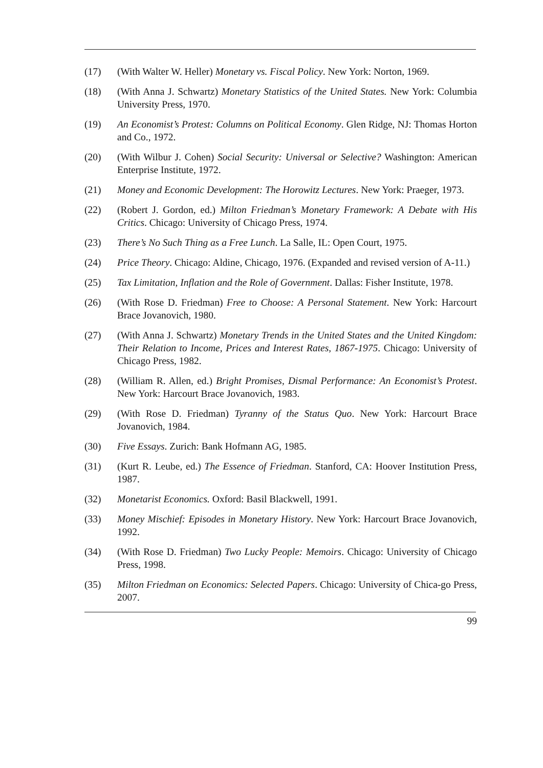(17) (With Walter W. Heller) Monetary vs. Fiscal Policy. New York: Norton, 1969.
(18) (With Anna J. Schwartz) Monetary Statistics of the United States. New York: Columbia University Press, 1970.
(19) An Economist’s Protest: Columns on Political Economy. Glen Ridge, NJ: Thomas Horton and Co., 1972.
(20) (With Wilbur J. Cohen) Social Security: Universal or Selective? Washington: American Enterprise Institute, 1972.
(21) Money and Economic Development: The Horowitz Lectures. New York: Praeger, 1973.
(22) (Robert J. Gordon, ed.) Milton Friedman’s Monetary Framework: A Debate with His Critics. Chicago: University of Chicago Press, 1974.
(23) There’s No Such Thing as a Free Lunch. La Salle, IL: Open Court, 1975.
(24) Price Theory. Chicago: Aldine, Chicago, 1976. (Expanded and revised version of A-11.)
(25) Tax Limitation, Inflation and the Role of Government. Dallas: Fisher Institute, 1978.
(26) (With Rose D. Friedman) Free to Choose: A Personal Statement. New York: Harcourt Brace Jovanovich, 1980.
(27) (With Anna J. Schwartz) Monetary Trends in the United States and the United Kingdom: Their Relation to Income, Prices and Interest Rates, 1867-1975. Chicago: University of Chicago Press, 1982.
(28) (William R. Allen, ed.) Bright Promises, Dismal Performance: An Economist’s Protest. New York: Harcourt Brace Jovanovich, 1983.
(29) (With Rose D. Friedman) Tyranny of the Status Quo. New York: Harcourt Brace Jovanovich, 1984.
(30) Five Essays. Zurich: Bank Hofmann AG, 1985.
(31) (Kurt R. Leube, ed.) The Essence of Friedman. Stanford, CA: Hoover Institution Press, 1987.
(32) Monetarist Economics. Oxford: Basil Blackwell, 1991.
(33) Money Mischief: Episodes in Monetary History. New York: Harcourt Brace Jovanovich, 1992.
(34) (With Rose D. Friedman) Two Lucky People: Memoirs. Chicago: University of Chicago Press, 1998.
(35) Milton Friedman on Economics: Selected Papers. Chicago: University of Chica-go Press, 2007.
99